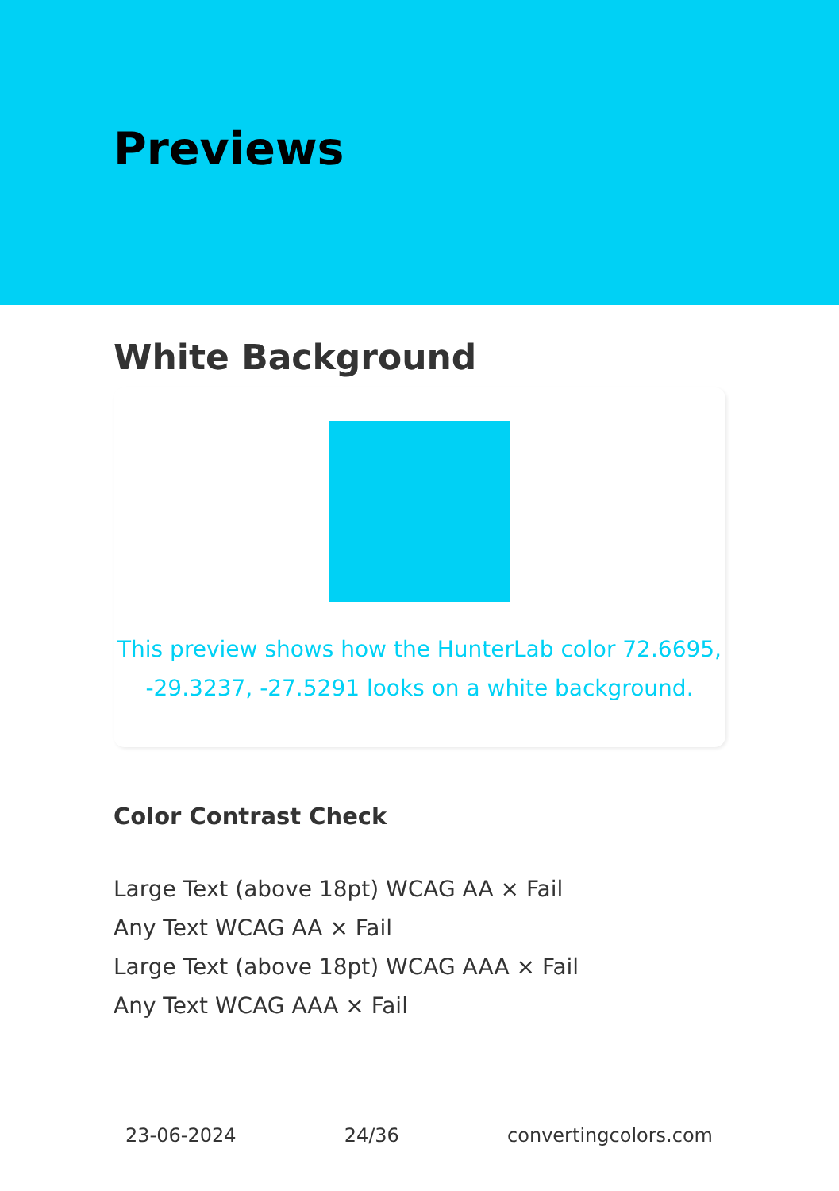Previews
White Background
This preview shows how the HunterLab color 72.6695,
-29.3237, -27.5291 looks on a white background.
Color Contrast Check
Large Text (above 18pt) WCAG AA × Fail
Any Text WCAG AA × Fail
Large Text (above 18pt) WCAG AAA × Fail
Any Text WCAG AAA × Fail
23-06-2024 24/36 convertingcolors.com